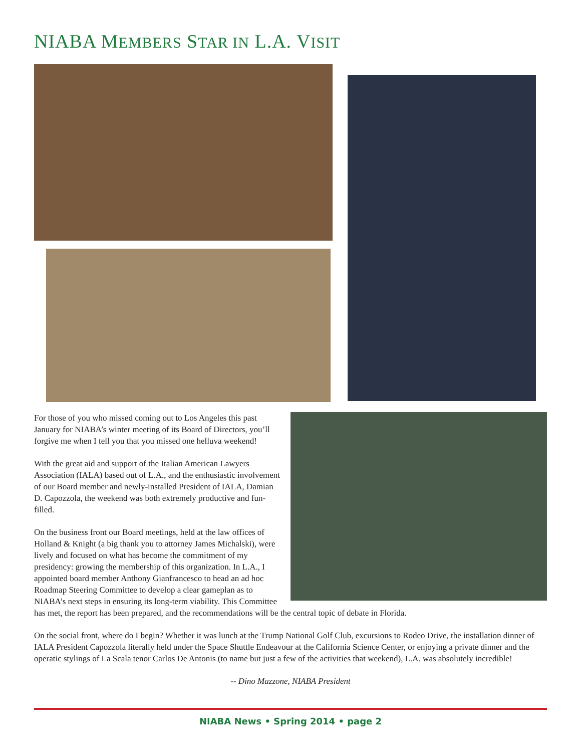NIABA MEMBERS STAR IN L.A. VISIT
For those of you who missed coming out to Los Angeles this past January for NIABA’s winter meeting of its Board of Directors, you’ll forgive me when I tell you that you missed one helluva weekend!
With the great aid and support of the Italian American Lawyers Association (IALA) based out of L.A., and the enthusiastic involvement of our Board member and newly-installed President of IALA, Damian D. Capozzola, the weekend was both extremely productive and fun-filled.
On the business front our Board meetings, held at the law offices of Holland & Knight (a big thank you to attorney James Michalski), were lively and focused on what has become the commitment of my presidency: growing the membership of this organization. In L.A., I appointed board member Anthony Gianfrancesco to head an ad hoc Roadmap Steering Committee to develop a clear gameplan as to NIABA’s next steps in ensuring its long-term viability. This Committee has met, the report has been prepared, and the recommendations will be the central topic of debate in Florida.
On the social front, where do I begin? Whether it was lunch at the Trump National Golf Club, excursions to Rodeo Drive, the installation dinner of IALA President Capozzola literally held under the Space Shuttle Endeavour at the California Science Center, or enjoying a private dinner and the operatic stylings of La Scala tenor Carlos De Antonis (to name but just a few of the activities that weekend), L.A. was absolutely incredible!
-- Dino Mazzone, NIABA President
NIABA News • Spring 2014 • page 2